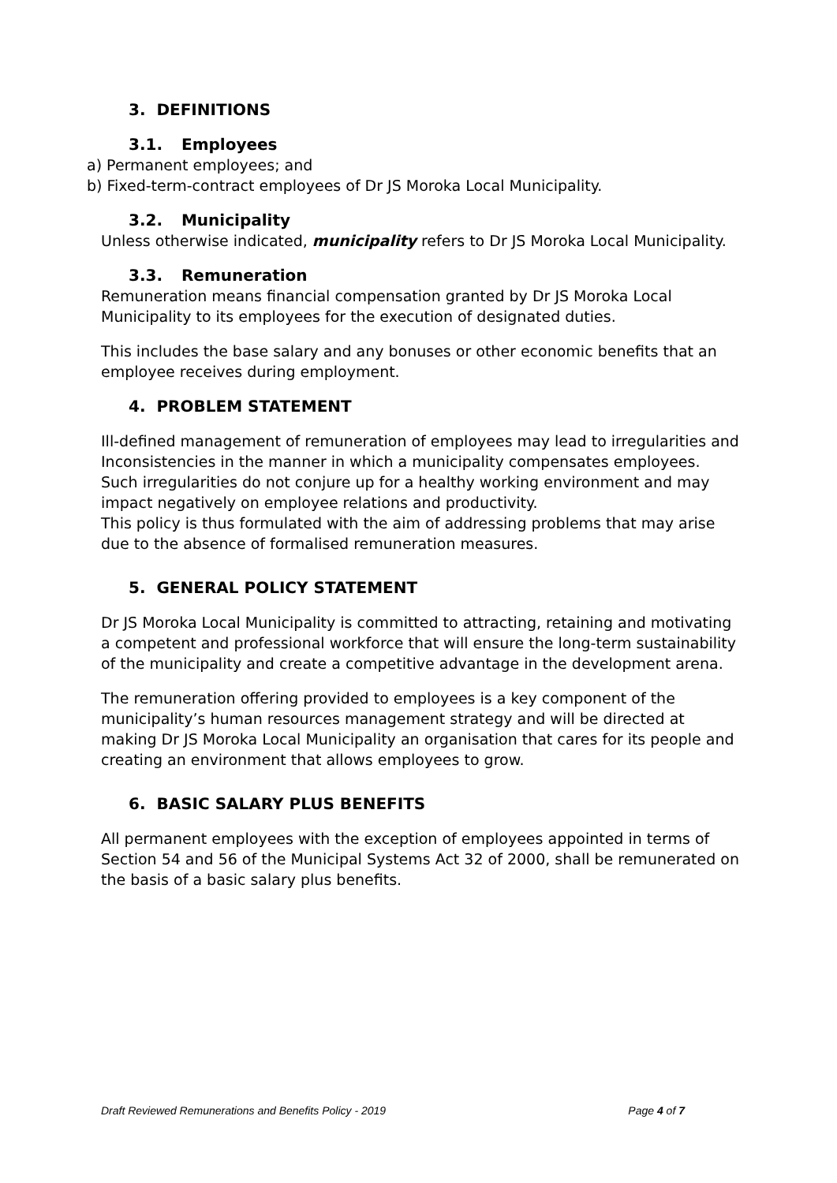3. DEFINITIONS
3.1. Employees
a) Permanent employees; and
b) Fixed-term-contract employees of Dr JS Moroka Local Municipality.
3.2. Municipality
Unless otherwise indicated, municipality refers to Dr JS Moroka Local Municipality.
3.3. Remuneration
Remuneration means financial compensation granted by Dr JS Moroka Local Municipality to its employees for the execution of designated duties.
This includes the base salary and any bonuses or other economic benefits that an employee receives during employment.
4. PROBLEM STATEMENT
Ill-defined management of remuneration of employees may lead to irregularities and Inconsistencies in the manner in which a municipality compensates employees. Such irregularities do not conjure up for a healthy working environment and may impact negatively on employee relations and productivity.
This policy is thus formulated with the aim of addressing problems that may arise due to the absence of formalised remuneration measures.
5. GENERAL POLICY STATEMENT
Dr JS Moroka Local Municipality is committed to attracting, retaining and motivating a competent and professional workforce that will ensure the long-term sustainability of the municipality and create a competitive advantage in the development arena.
The remuneration offering provided to employees is a key component of the municipality’s human resources management strategy and will be directed at making Dr JS Moroka Local Municipality an organisation that cares for its people and creating an environment that allows employees to grow.
6. BASIC SALARY PLUS BENEFITS
All permanent employees with the exception of employees appointed in terms of Section 54 and 56 of the Municipal Systems Act 32 of 2000, shall be remunerated on the basis of a basic salary plus benefits.
Draft Reviewed Remunerations and Benefits Policy - 2019 Page 4 of 7